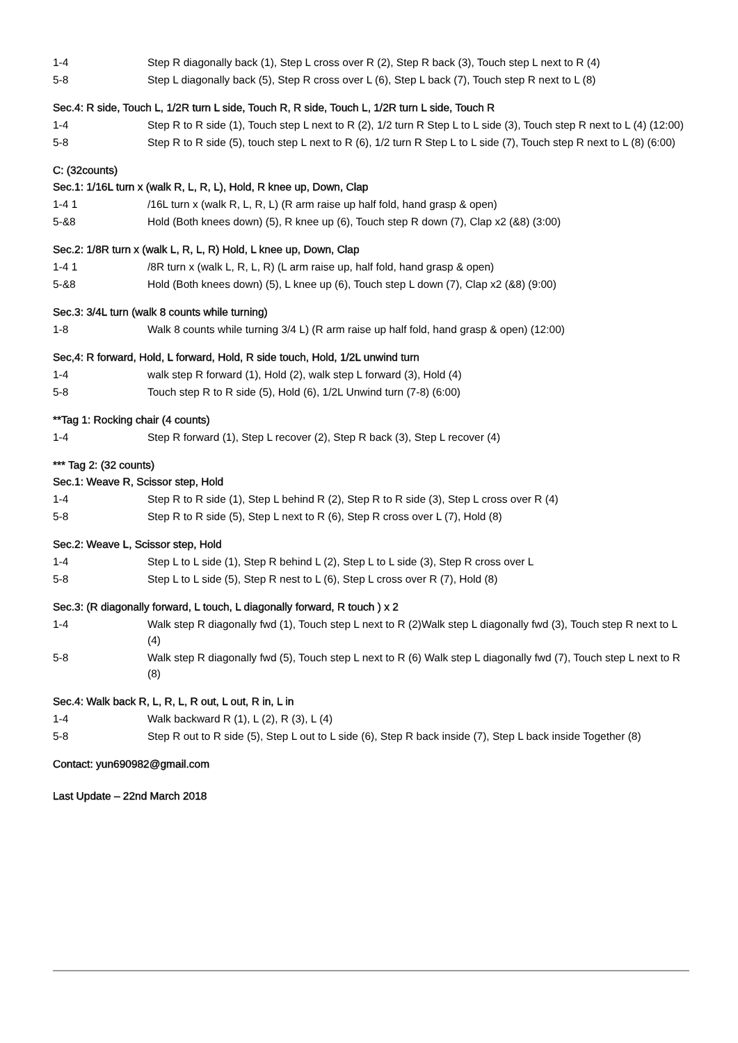1-4 Step R diagonally back (1), Step L cross over R (2), Step R back (3), Touch step L next to R (4)
5-8 Step L diagonally back (5), Step R cross over L (6), Step L back (7), Touch step R next to L (8)
Sec.4: R side, Touch L, 1/2R turn L side, Touch R, R side, Touch L, 1/2R turn L side, Touch R
1-4 Step R to R side (1), Touch step L next to R (2), 1/2 turn R Step L to L side (3), Touch step R next to L (4) (12:00)
5-8 Step R to R side (5), touch step L next to R (6), 1/2 turn R Step L to L side (7), Touch step R next to L (8) (6:00)
C: (32counts)
Sec.1: 1/16L turn x (walk R, L, R, L), Hold, R knee up, Down, Clap
1-4 1 /16L turn x (walk R, L, R, L) (R arm raise up half fold, hand grasp & open)
5-&8 Hold (Both knees down) (5), R knee up (6), Touch step R down (7), Clap x2 (&8) (3:00)
Sec.2: 1/8R turn x (walk L, R, L, R) Hold, L knee up, Down, Clap
1-4 1 /8R turn x (walk L, R, L, R) (L arm raise up, half fold, hand grasp & open)
5-&8 Hold (Both knees down) (5), L knee up (6), Touch step L down (7), Clap x2 (&8) (9:00)
Sec.3: 3/4L turn (walk 8 counts while turning)
1-8 Walk 8 counts while turning 3/4 L) (R arm raise up half fold, hand grasp & open) (12:00)
Sec,4: R forward, Hold, L forward, Hold, R side touch, Hold, 1/2L unwind turn
1-4 walk step R forward (1), Hold (2), walk step L forward (3), Hold (4)
5-8 Touch step R to R side (5), Hold (6), 1/2L Unwind turn (7-8) (6:00)
**Tag 1: Rocking chair (4 counts)
1-4 Step R forward (1), Step L recover (2), Step R back (3), Step L recover (4)
*** Tag 2: (32 counts)
Sec.1: Weave R, Scissor step, Hold
1-4 Step R to R side (1), Step L behind R (2), Step R to R side (3), Step L cross over R (4)
5-8 Step R to R side (5), Step L next to R (6), Step R cross over L (7), Hold (8)
Sec.2: Weave L, Scissor step, Hold
1-4 Step L to L side (1), Step R behind L (2), Step L to L side (3), Step R cross over L
5-8 Step L to L side (5), Step R nest to L (6), Step L cross over R (7), Hold (8)
Sec.3: (R diagonally forward, L touch, L diagonally forward, R touch ) x 2
1-4 Walk step R diagonally fwd (1), Touch step L next to R (2)Walk step L diagonally fwd (3), Touch step R next to L (4)
5-8 Walk step R diagonally fwd (5), Touch step L next to R (6) Walk step L diagonally fwd (7), Touch step L next to R (8)
Sec.4: Walk back R, L, R, L, R out, L out, R in, L in
1-4 Walk backward R (1), L (2), R (3), L (4)
5-8 Step R out to R side (5), Step L out to L side (6), Step R back inside (7), Step L back inside Together (8)
Contact: yun690982@gmail.com
Last Update – 22nd March 2018